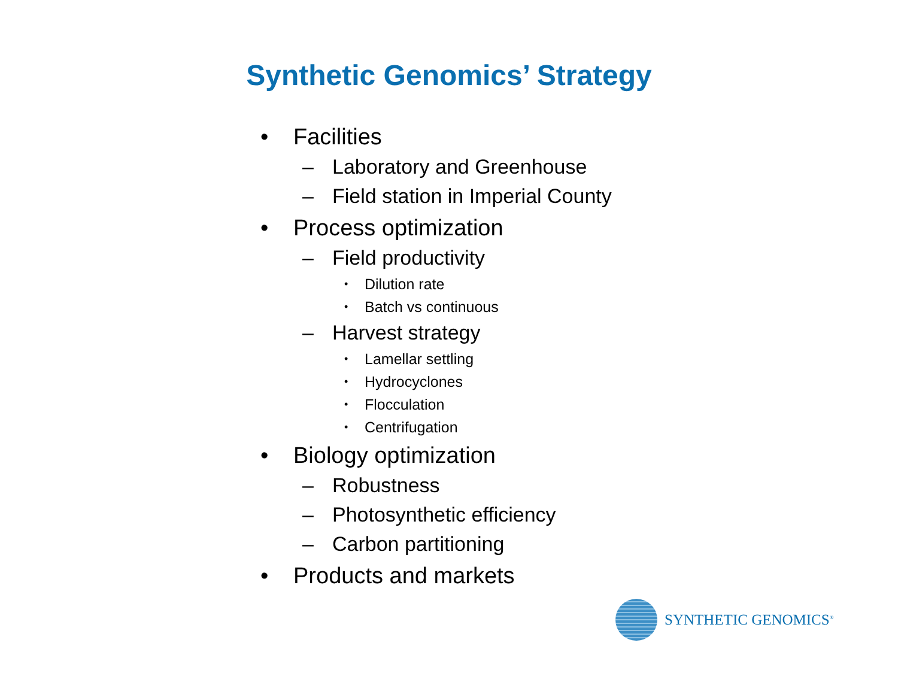Synthetic Genomics’ Strategy
• Facilities
– Laboratory and Greenhouse
– Field station in Imperial County
• Process optimization
– Field productivity
• Dilution rate
• Batch vs continuous
– Harvest strategy
• Lamellar settling
• Hydrocyclones
• Flocculation
• Centrifugation
• Biology optimization
– Robustness
– Photosynthetic efficiency
– Carbon partitioning
• Products and markets
SYNTHETIC GENOMICS<sup>®</sup>